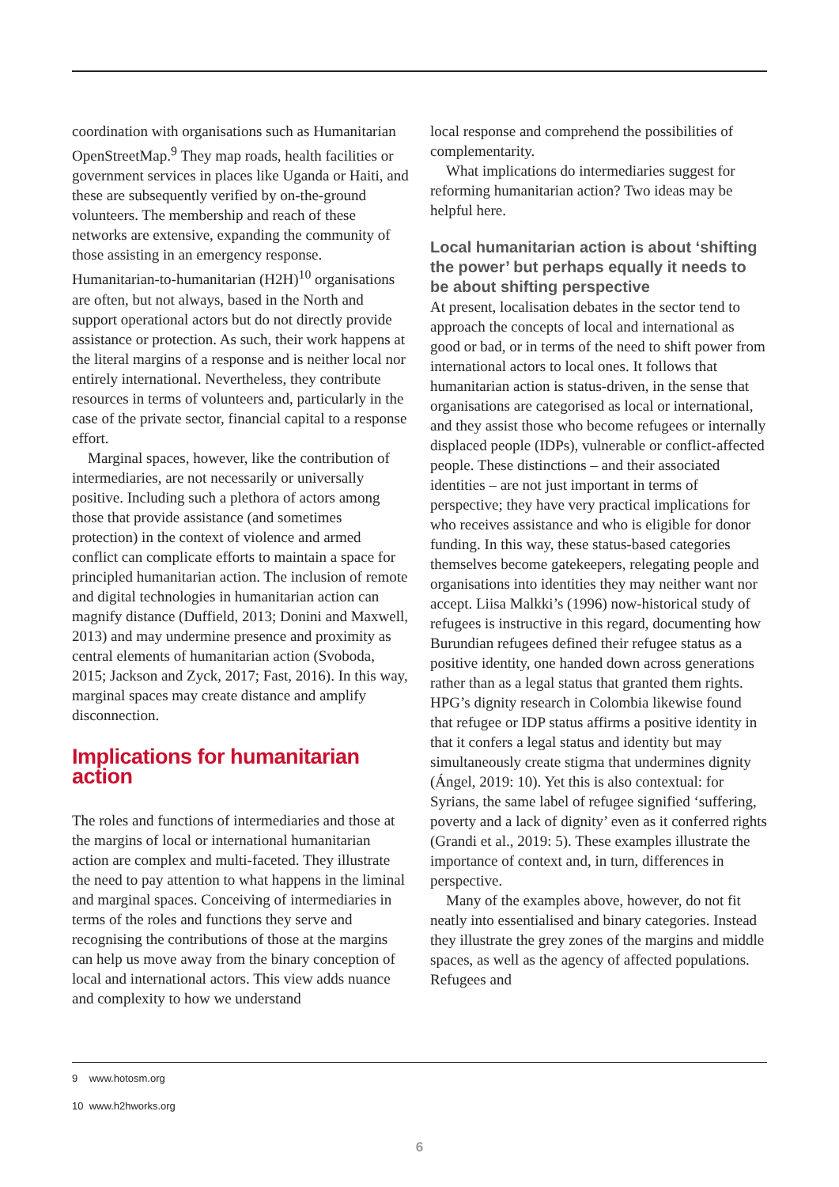coordination with organisations such as Humanitarian OpenStreetMap.<sup>9</sup> They map roads, health facilities or government services in places like Uganda or Haiti, and these are subsequently verified by on-the-ground volunteers. The membership and reach of these networks are extensive, expanding the community of those assisting in an emergency response. Humanitarian-to-humanitarian (H2H)<sup>10</sup> organisations are often, but not always, based in the North and support operational actors but do not directly provide assistance or protection. As such, their work happens at the literal margins of a response and is neither local nor entirely international. Nevertheless, they contribute resources in terms of volunteers and, particularly in the case of the private sector, financial capital to a response effort.
Marginal spaces, however, like the contribution of intermediaries, are not necessarily or universally positive. Including such a plethora of actors among those that provide assistance (and sometimes protection) in the context of violence and armed conflict can complicate efforts to maintain a space for principled humanitarian action. The inclusion of remote and digital technologies in humanitarian action can magnify distance (Duffield, 2013; Donini and Maxwell, 2013) and may undermine presence and proximity as central elements of humanitarian action (Svoboda, 2015; Jackson and Zyck, 2017; Fast, 2016). In this way, marginal spaces may create distance and amplify disconnection.
Implications for humanitarian action
The roles and functions of intermediaries and those at the margins of local or international humanitarian action are complex and multi-faceted. They illustrate the need to pay attention to what happens in the liminal and marginal spaces. Conceiving of intermediaries in terms of the roles and functions they serve and recognising the contributions of those at the margins can help us move away from the binary conception of local and international actors. This view adds nuance and complexity to how we understand
local response and comprehend the possibilities of complementarity.
What implications do intermediaries suggest for reforming humanitarian action? Two ideas may be helpful here.
Local humanitarian action is about ‘shifting the power’ but perhaps equally it needs to be about shifting perspective
At present, localisation debates in the sector tend to approach the concepts of local and international as good or bad, or in terms of the need to shift power from international actors to local ones. It follows that humanitarian action is status-driven, in the sense that organisations are categorised as local or international, and they assist those who become refugees or internally displaced people (IDPs), vulnerable or conflict-affected people. These distinctions – and their associated identities – are not just important in terms of perspective; they have very practical implications for who receives assistance and who is eligible for donor funding. In this way, these status-based categories themselves become gatekeepers, relegating people and organisations into identities they may neither want nor accept. Liisa Malkki’s (1996) now-historical study of refugees is instructive in this regard, documenting how Burundian refugees defined their refugee status as a positive identity, one handed down across generations rather than as a legal status that granted them rights. HPG’s dignity research in Colombia likewise found that refugee or IDP status affirms a positive identity in that it confers a legal status and identity but may simultaneously create stigma that undermines dignity (Ángel, 2019: 10). Yet this is also contextual: for Syrians, the same label of refugee signified ‘suffering, poverty and a lack of dignity’ even as it conferred rights (Grandi et al., 2019: 5). These examples illustrate the importance of context and, in turn, differences in perspective.
Many of the examples above, however, do not fit neatly into essentialised and binary categories. Instead they illustrate the grey zones of the margins and middle spaces, as well as the agency of affected populations. Refugees and
9 www.hotosm.org
10 www.h2hworks.org
6